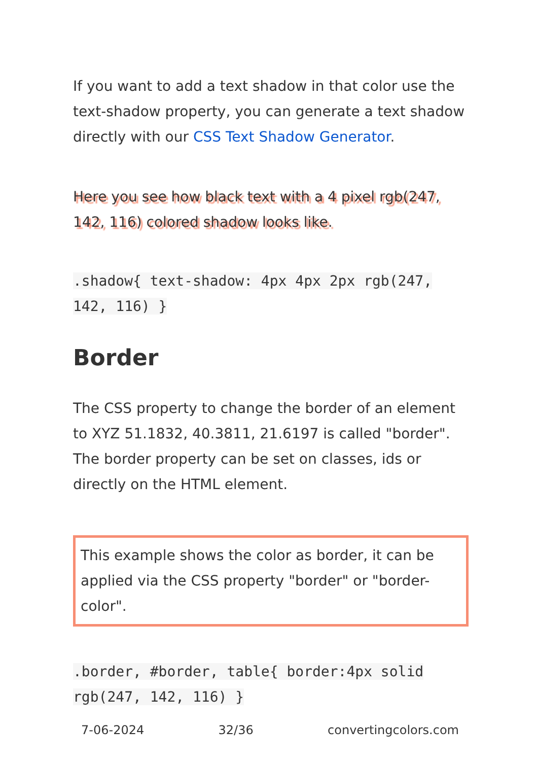If you want to add a text shadow in that color use the text-shadow property, you can generate a text shadow directly with our CSS Text Shadow Generator.
Here you see how black text with a 4 pixel rgb(247, 142, 116) colored shadow looks like.
.shadow{ text-shadow: 4px 4px 2px rgb(247, 142, 116) }
Border
The CSS property to change the border of an element to XYZ 51.1832, 40.3811, 21.6197 is called "border". The border property can be set on classes, ids or directly on the HTML element.
This example shows the color as border, it can be applied via the CSS property "border" or "border-color".
.border, #border, table{ border:4px solid rgb(247, 142, 116) }
7-06-2024 32/36 convertingcolors.com